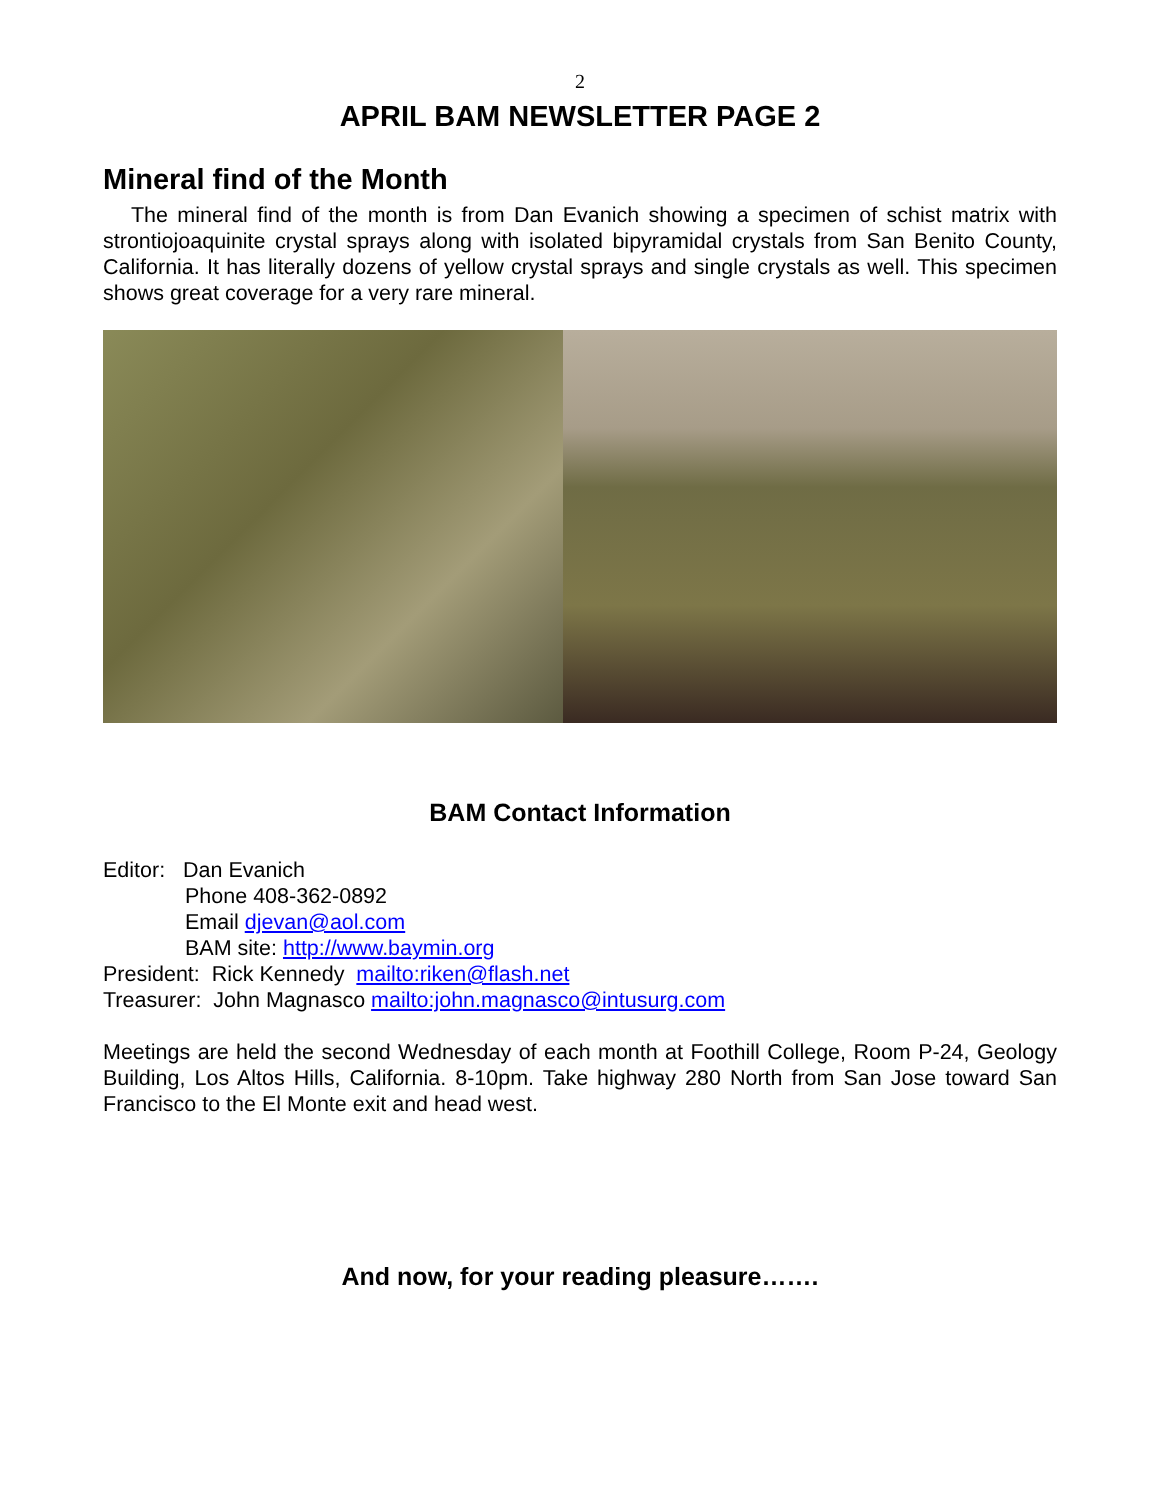2
APRIL BAM NEWSLETTER PAGE 2
Mineral find of the Month
The mineral find of the month is from Dan Evanich showing a specimen of schist matrix with strontiojoaquinite crystal sprays along with isolated bipyramidal crystals from San Benito County, California. It has literally dozens of yellow crystal sprays and single crystals as well. This specimen shows great coverage for a very rare mineral.
BAM Contact Information
Editor: Dan Evanich
Phone 408-362-0892
Email djevan@aol.com
BAM site: http://www.baymin.org
President: Rick Kennedy mailto:riken@flash.net
Treasurer: John Magnasco mailto:john.magnasco@intusurg.com
Meetings are held the second Wednesday of each month at Foothill College, Room P-24, Geology Building, Los Altos Hills, California. 8-10pm. Take highway 280 North from San Jose toward San Francisco to the El Monte exit and head west.
And now, for your reading pleasure…….